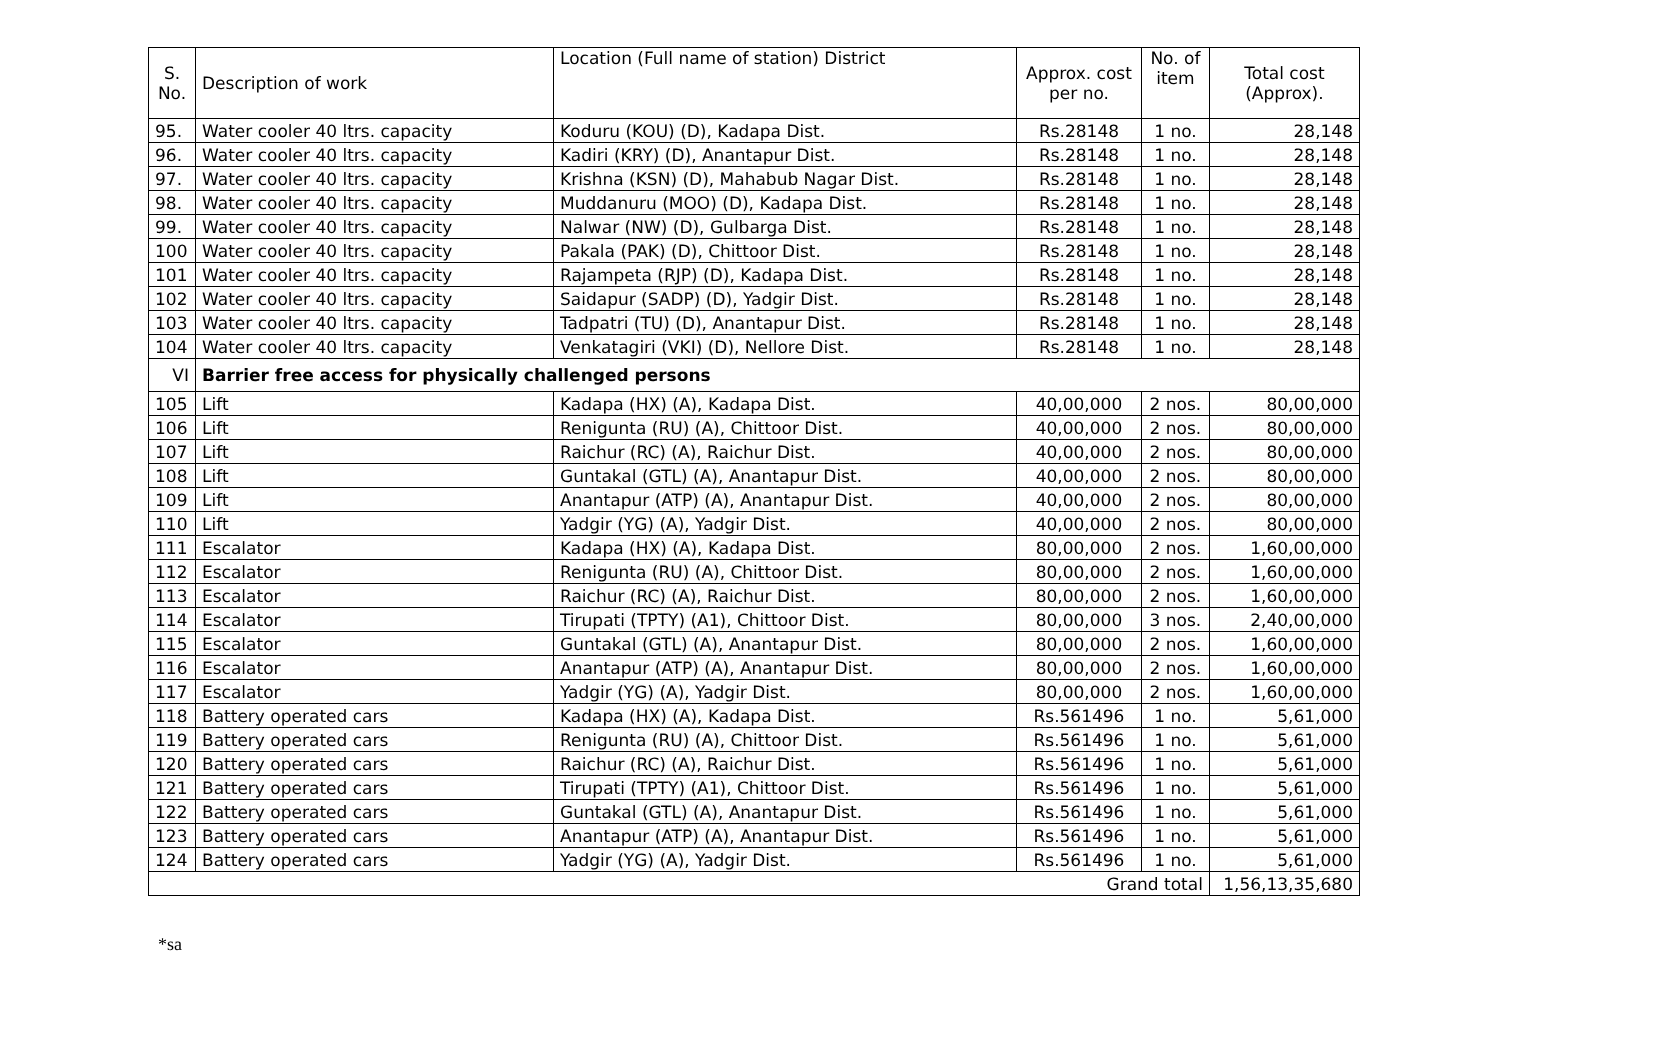| S. No. | Description of work | Location (Full name of station) District | Approx. cost per no. | No. of item | Total cost (Approx). |
| --- | --- | --- | --- | --- | --- |
| 95. | Water cooler 40 ltrs. capacity | Koduru (KOU) (D), Kadapa Dist. | Rs.28148 | 1 no. | 28,148 |
| 96. | Water cooler 40 ltrs. capacity | Kadiri (KRY) (D), Anantapur Dist. | Rs.28148 | 1 no. | 28,148 |
| 97. | Water cooler 40 ltrs. capacity | Krishna (KSN) (D), Mahabub Nagar Dist. | Rs.28148 | 1 no. | 28,148 |
| 98. | Water cooler 40 ltrs. capacity | Muddanuru (MOO) (D), Kadapa Dist. | Rs.28148 | 1 no. | 28,148 |
| 99. | Water cooler 40 ltrs. capacity | Nalwar (NW) (D), Gulbarga Dist. | Rs.28148 | 1 no. | 28,148 |
| 100 | Water cooler 40 ltrs. capacity | Pakala (PAK) (D), Chittoor Dist. | Rs.28148 | 1 no. | 28,148 |
| 101 | Water cooler 40 ltrs. capacity | Rajampeta (RJP) (D), Kadapa Dist. | Rs.28148 | 1 no. | 28,148 |
| 102 | Water cooler 40 ltrs. capacity | Saidapur (SADP) (D), Yadgir Dist. | Rs.28148 | 1 no. | 28,148 |
| 103 | Water cooler 40 ltrs. capacity | Tadpatri (TU) (D), Anantapur Dist. | Rs.28148 | 1 no. | 28,148 |
| 104 | Water cooler 40 ltrs. capacity | Venkatagiri (VKI) (D), Nellore Dist. | Rs.28148 | 1 no. | 28,148 |
| VI | Barrier free access for physically challenged persons | | | | |
| 105 | Lift | Kadapa (HX) (A), Kadapa Dist. | 40,00,000 | 2 nos. | 80,00,000 |
| 106 | Lift | Renigunta (RU) (A), Chittoor Dist. | 40,00,000 | 2 nos. | 80,00,000 |
| 107 | Lift | Raichur (RC) (A), Raichur Dist. | 40,00,000 | 2 nos. | 80,00,000 |
| 108 | Lift | Guntakal (GTL) (A), Anantapur Dist. | 40,00,000 | 2 nos. | 80,00,000 |
| 109 | Lift | Anantapur (ATP) (A), Anantapur Dist. | 40,00,000 | 2 nos. | 80,00,000 |
| 110 | Lift | Yadgir (YG) (A), Yadgir Dist. | 40,00,000 | 2 nos. | 80,00,000 |
| 111 | Escalator | Kadapa (HX) (A), Kadapa Dist. | 80,00,000 | 2 nos. | 1,60,00,000 |
| 112 | Escalator | Renigunta (RU) (A), Chittoor Dist. | 80,00,000 | 2 nos. | 1,60,00,000 |
| 113 | Escalator | Raichur (RC) (A), Raichur Dist. | 80,00,000 | 2 nos. | 1,60,00,000 |
| 114 | Escalator | Tirupati (TPTY) (A1), Chittoor Dist. | 80,00,000 | 3 nos. | 2,40,00,000 |
| 115 | Escalator | Guntakal (GTL) (A), Anantapur Dist. | 80,00,000 | 2 nos. | 1,60,00,000 |
| 116 | Escalator | Anantapur (ATP) (A), Anantapur Dist. | 80,00,000 | 2 nos. | 1,60,00,000 |
| 117 | Escalator | Yadgir (YG) (A), Yadgir Dist. | 80,00,000 | 2 nos. | 1,60,00,000 |
| 118 | Battery operated cars | Kadapa (HX) (A), Kadapa Dist. | Rs.561496 | 1 no. | 5,61,000 |
| 119 | Battery operated cars | Renigunta (RU) (A), Chittoor Dist. | Rs.561496 | 1 no. | 5,61,000 |
| 120 | Battery operated cars | Raichur (RC) (A), Raichur Dist. | Rs.561496 | 1 no. | 5,61,000 |
| 121 | Battery operated cars | Tirupati (TPTY) (A1), Chittoor Dist. | Rs.561496 | 1 no. | 5,61,000 |
| 122 | Battery operated cars | Guntakal (GTL) (A), Anantapur Dist. | Rs.561496 | 1 no. | 5,61,000 |
| 123 | Battery operated cars | Anantapur (ATP) (A), Anantapur Dist. | Rs.561496 | 1 no. | 5,61,000 |
| 124 | Battery operated cars | Yadgir (YG) (A), Yadgir Dist. | Rs.561496 | 1 no. | 5,61,000 |
| Grand total | | | | | 1,56,13,35,680 |
*sa